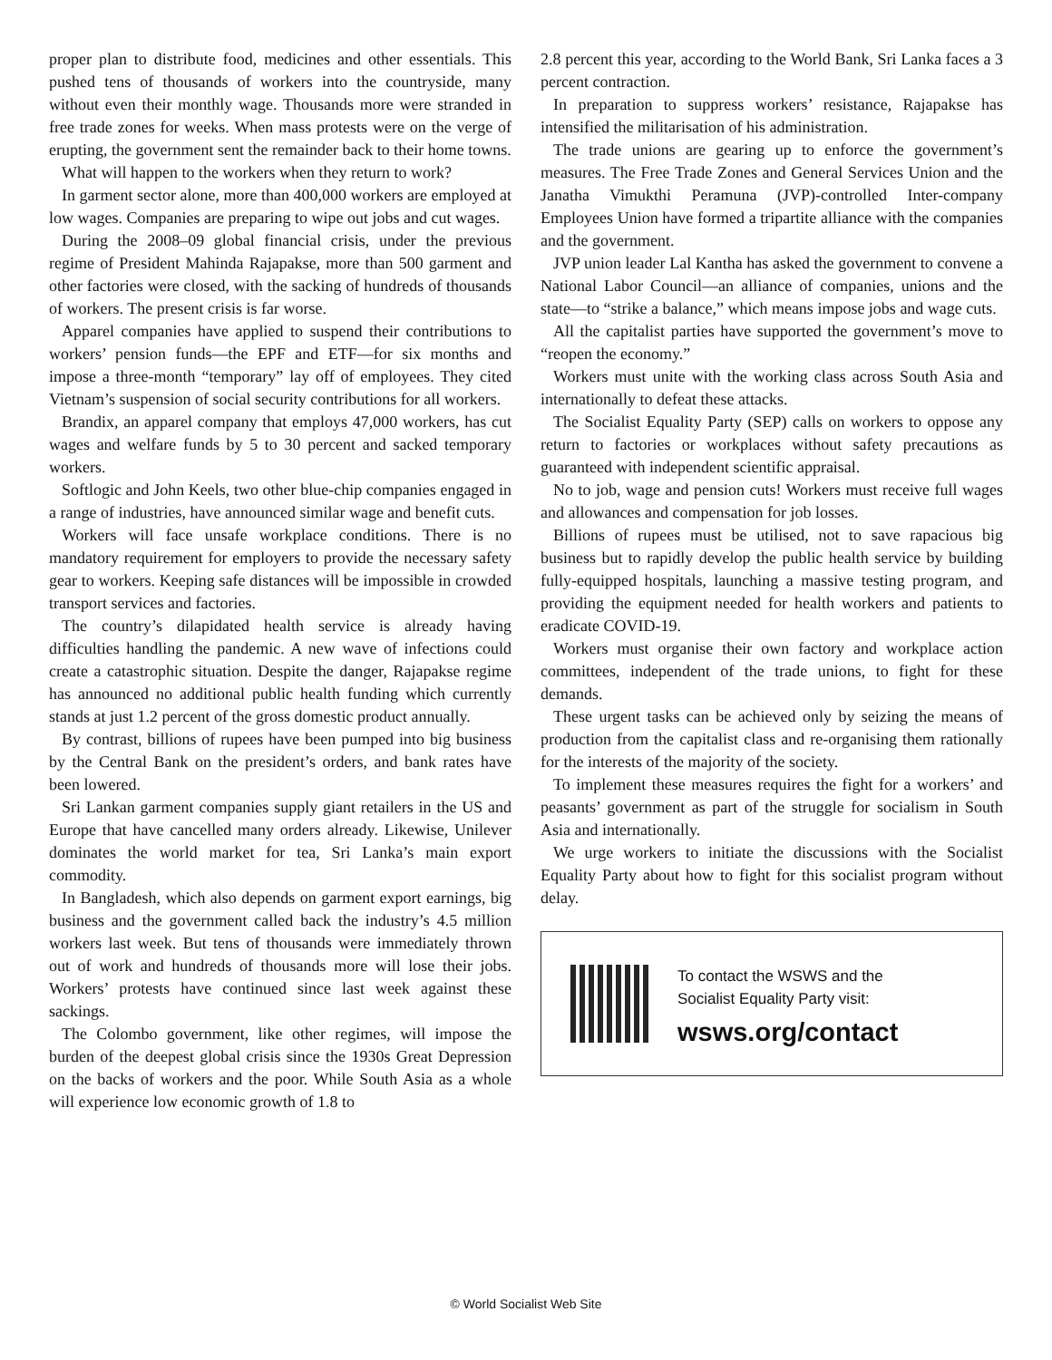proper plan to distribute food, medicines and other essentials. This pushed tens of thousands of workers into the countryside, many without even their monthly wage. Thousands more were stranded in free trade zones for weeks. When mass protests were on the verge of erupting, the government sent the remainder back to their home towns.
What will happen to the workers when they return to work?
In garment sector alone, more than 400,000 workers are employed at low wages. Companies are preparing to wipe out jobs and cut wages.
During the 2008–09 global financial crisis, under the previous regime of President Mahinda Rajapakse, more than 500 garment and other factories were closed, with the sacking of hundreds of thousands of workers. The present crisis is far worse.
Apparel companies have applied to suspend their contributions to workers’ pension funds—the EPF and ETF—for six months and impose a three-month “temporary” lay off of employees. They cited Vietnam’s suspension of social security contributions for all workers.
Brandix, an apparel company that employs 47,000 workers, has cut wages and welfare funds by 5 to 30 percent and sacked temporary workers.
Softlogic and John Keels, two other blue-chip companies engaged in a range of industries, have announced similar wage and benefit cuts.
Workers will face unsafe workplace conditions. There is no mandatory requirement for employers to provide the necessary safety gear to workers. Keeping safe distances will be impossible in crowded transport services and factories.
The country’s dilapidated health service is already having difficulties handling the pandemic. A new wave of infections could create a catastrophic situation. Despite the danger, Rajapakse regime has announced no additional public health funding which currently stands at just 1.2 percent of the gross domestic product annually.
By contrast, billions of rupees have been pumped into big business by the Central Bank on the president’s orders, and bank rates have been lowered.
Sri Lankan garment companies supply giant retailers in the US and Europe that have cancelled many orders already. Likewise, Unilever dominates the world market for tea, Sri Lanka’s main export commodity.
In Bangladesh, which also depends on garment export earnings, big business and the government called back the industry’s 4.5 million workers last week. But tens of thousands were immediately thrown out of work and hundreds of thousands more will lose their jobs. Workers’ protests have continued since last week against these sackings.
The Colombo government, like other regimes, will impose the burden of the deepest global crisis since the 1930s Great Depression on the backs of workers and the poor. While South Asia as a whole will experience low economic growth of 1.8 to
2.8 percent this year, according to the World Bank, Sri Lanka faces a 3 percent contraction.
In preparation to suppress workers’ resistance, Rajapakse has intensified the militarisation of his administration.
The trade unions are gearing up to enforce the government’s measures. The Free Trade Zones and General Services Union and the Janatha Vimukthi Peramuna (JVP)-controlled Inter-company Employees Union have formed a tripartite alliance with the companies and the government.
JVP union leader Lal Kantha has asked the government to convene a National Labor Council—an alliance of companies, unions and the state—to “strike a balance,” which means impose jobs and wage cuts.
All the capitalist parties have supported the government’s move to “reopen the economy.”
Workers must unite with the working class across South Asia and internationally to defeat these attacks.
The Socialist Equality Party (SEP) calls on workers to oppose any return to factories or workplaces without safety precautions as guaranteed with independent scientific appraisal.
No to job, wage and pension cuts! Workers must receive full wages and allowances and compensation for job losses.
Billions of rupees must be utilised, not to save rapacious big business but to rapidly develop the public health service by building fully-equipped hospitals, launching a massive testing program, and providing the equipment needed for health workers and patients to eradicate COVID-19.
Workers must organise their own factory and workplace action committees, independent of the trade unions, to fight for these demands.
These urgent tasks can be achieved only by seizing the means of production from the capitalist class and re-organising them rationally for the interests of the majority of the society.
To implement these measures requires the fight for a workers’ and peasants’ government as part of the struggle for socialism in South Asia and internationally.
We urge workers to initiate the discussions with the Socialist Equality Party about how to fight for this socialist program without delay.
To contact the WSWS and the
Socialist Equality Party visit:
wsws.org/contact
© World Socialist Web Site